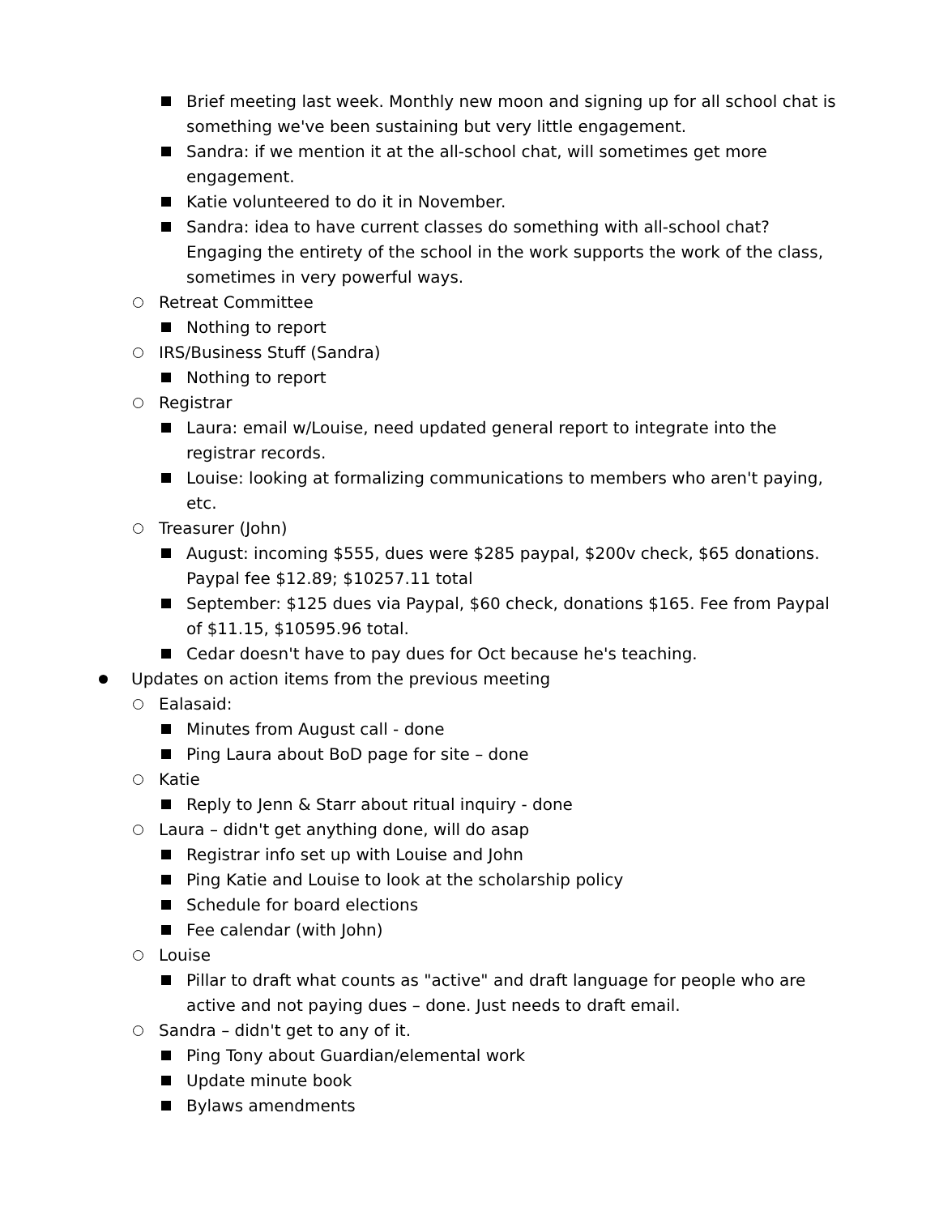Brief meeting last week. Monthly new moon and signing up for all school chat is something we've been sustaining but very little engagement.
Sandra: if we mention it at the all-school chat, will sometimes get more engagement.
Katie volunteered to do it in November.
Sandra: idea to have current classes do something with all-school chat? Engaging the entirety of the school in the work supports the work of the class, sometimes in very powerful ways.
Retreat Committee
Nothing to report
IRS/Business Stuff (Sandra)
Nothing to report
Registrar
Laura: email w/Louise, need updated general report to integrate into the registrar records.
Louise: looking at formalizing communications to members who aren't paying, etc.
Treasurer (John)
August: incoming $555, dues were $285 paypal, $200v check, $65 donations. Paypal fee $12.89; $10257.11 total
September: $125 dues via Paypal, $60 check, donations $165. Fee from Paypal of $11.15, $10595.96 total.
Cedar doesn't have to pay dues for Oct because he's teaching.
Updates on action items from the previous meeting
Ealasaid:
Minutes from August call - done
Ping Laura about BoD page for site – done
Katie
Reply to Jenn & Starr about ritual inquiry - done
Laura – didn't get anything done, will do asap
Registrar info set up with Louise and John
Ping Katie and Louise to look at the scholarship policy
Schedule for board elections
Fee calendar (with John)
Louise
Pillar to draft what counts as "active" and draft language for people who are active and not paying dues – done. Just needs to draft email.
Sandra – didn't get to any of it.
Ping Tony about Guardian/elemental work
Update minute book
Bylaws amendments